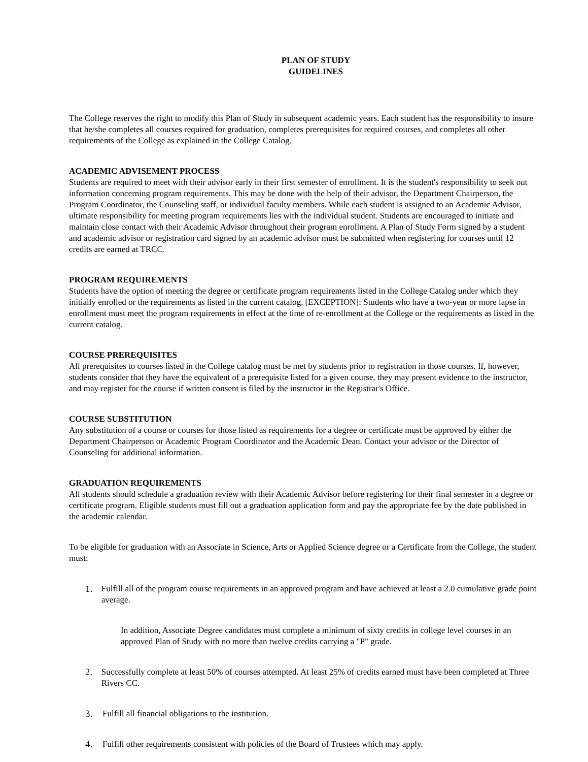PLAN OF STUDY
GUIDELINES
The College reserves the right to modify this Plan of Study in subsequent academic years. Each student has the responsibility to insure that he/she completes all courses required for graduation, completes prerequisites for required courses, and completes all other requirements of the College as explained in the College Catalog.
ACADEMIC ADVISEMENT PROCESS
Students are required to meet with their advisor early in their first semester of enrollment. It is the student's responsibility to seek out information concerning program requirements. This may be done with the help of their advisor, the Department Chairperson, the Program Coordinator, the Counseling staff, or individual faculty members. While each student is assigned to an Academic Advisor, ultimate responsibility for meeting program requirements lies with the individual student. Students are encouraged to initiate and maintain close contact with their Academic Advisor throughout their program enrollment. A Plan of Study Form signed by a student and academic advisor or registration card signed by an academic advisor must be submitted when registering for courses until 12 credits are earned at TRCC.
PROGRAM REQUIREMENTS
Students have the option of meeting the degree or certificate program requirements listed in the College Catalog under which they initially enrolled or the requirements as listed in the current catalog. [EXCEPTION]: Students who have a two-year or more lapse in enrollment must meet the program requirements in effect at the time of re-enrollment at the College or the requirements as listed in the current catalog.
COURSE PREREQUISITES
All prerequisites to courses listed in the College catalog must be met by students prior to registration in those courses. If, however, students consider that they have the equivalent of a prerequisite listed for a given course, they may present evidence to the instructor, and may register for the course if written consent is filed by the instructor in the Registrar's Office.
COURSE SUBSTITUTION
Any substitution of a course or courses for those listed as requirements for a degree or certificate must be approved by either the Department Chairperson or Academic Program Coordinator and the Academic Dean. Contact your advisor or the Director of Counseling for additional information.
GRADUATION REQUIREMENTS
All students should schedule a graduation review with their Academic Advisor before registering for their final semester in a degree or certificate program. Eligible students must fill out a graduation application form and pay the appropriate fee by the date published in the academic calendar.
To be eligible for graduation with an Associate in Science, Arts or Applied Science degree or a Certificate from the College, the student must:
1. Fulfill all of the program course requirements in an approved program and have achieved at least a 2.0 cumulative grade point average.
In addition, Associate Degree candidates must complete a minimum of sixty credits in college level courses in an approved Plan of Study with no more than twelve credits carrying a "P" grade.
2. Successfully complete at least 50% of courses attempted. At least 25% of credits earned must have been completed at Three Rivers CC.
3. Fulfill all financial obligations to the institution.
4. Fulfill other requirements consistent with policies of the Board of Trustees which may apply.